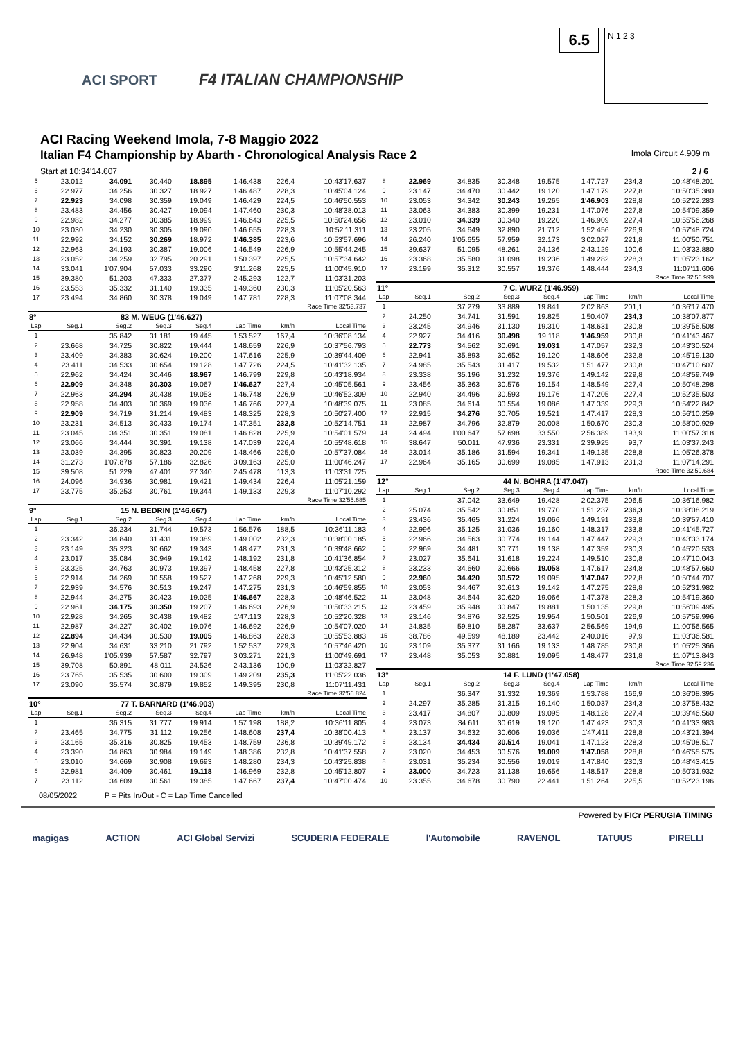ACI SPORT F4 ITALIAN CHAMPIONSHIP
6.5
N 1 2 3
ACI Racing Weekend Imola, 7-8 Maggio 2022
Italian F4 Championship by Abarth - Chronological Analysis Race 2 Imola Circuit 4.909 m
Start at 10:34'14.607 2 / 6
| 5 | 23.012 | 34.091 | 30.440 | 18.895 | 1'46.438 | 226,4 | 10:43'17.637 |
| 6 | 22.977 | 34.256 | 30.327 | 18.927 | 1'46.487 | 228,3 | 10:45'04.124 |
| 7 | 22.923 | 34.098 | 30.359 | 19.049 | 1'46.429 | 224,5 | 10:46'50.553 |
| 8 | 23.483 | 34.456 | 30.427 | 19.094 | 1'47.460 | 230,3 | 10:48'38.013 |
| 9 | 22.982 | 34.277 | 30.385 | 18.999 | 1'46.643 | 225,5 | 10:50'24.656 |
| 10 | 23.030 | 34.230 | 30.305 | 19.090 | 1'46.655 | 228,3 | 10:52'11.311 |
| 11 | 22.992 | 34.152 | 30.269 | 18.972 | 1'46.385 | 223,6 | 10:53'57.696 |
| 12 | 22.963 | 34.193 | 30.387 | 19.006 | 1'46.549 | 226,9 | 10:55'44.245 |
| 13 | 23.052 | 34.259 | 32.795 | 20.291 | 1'50.397 | 225,5 | 10:57'34.642 |
| 14 | 33.041 | 1'07.904 | 57.033 | 33.290 | 3'11.268 | 225,5 | 11:00'45.910 |
| 15 | 39.380 | 51.203 | 47.333 | 27.377 | 2'45.293 | 122,7 | 11:03'31.203 |
| 16 | 23.553 | 35.332 | 31.140 | 19.335 | 1'49.360 | 230,3 | 11:05'20.563 |
| 17 | 23.494 | 34.860 | 30.378 | 19.049 | 1'47.781 | 228,3 | 11:07'08.344 |
| Race Time 32'53.737 | | | | | | | |
| 8° | 83 M. WEUG (1'46.627) | | | | | | |
| Lap | Seg.1 | Seg.2 | Seg.3 | Seg.4 | Lap Time | km/h | Local Time |
| 1 | | 35.842 | 31.181 | 19.445 | 1'53.527 | 167,4 | 10:36'08.134 |
| 2 | 23.668 | 34.725 | 30.822 | 19.444 | 1'48.659 | 226,9 | 10:37'56.793 |
| 3 | 23.409 | 34.383 | 30.624 | 19.200 | 1'47.616 | 225,9 | 10:39'44.409 |
| 4 | 23.411 | 34.533 | 30.654 | 19.128 | 1'47.726 | 224,5 | 10:41'32.135 |
| 5 | 22.962 | 34.424 | 30.446 | 18.967 | 1'46.799 | 229,8 | 10:43'18.934 |
| 6 | 22.909 | 34.348 | 30.303 | 19.067 | 1'46.627 | 227,4 | 10:45'05.561 |
| 7 | 22.963 | 34.294 | 30.438 | 19.053 | 1'46.748 | 226,9 | 10:46'52.309 |
| 8 | 22.958 | 34.403 | 30.369 | 19.036 | 1'46.766 | 227,4 | 10:48'39.075 |
| 9 | 22.909 | 34.719 | 31.214 | 19.483 | 1'48.325 | 228,3 | 10:50'27.400 |
| 10 | 23.231 | 34.513 | 30.433 | 19.174 | 1'47.351 | 232,8 | 10:52'14.751 |
| 11 | 23.045 | 34.351 | 30.351 | 19.081 | 1'46.828 | 225,9 | 10:54'01.579 |
| 12 | 23.066 | 34.444 | 30.391 | 19.138 | 1'47.039 | 226,4 | 10:55'48.618 |
| 13 | 23.039 | 34.395 | 30.823 | 20.209 | 1'48.466 | 225,0 | 10:57'37.084 |
| 14 | 31.273 | 1'07.878 | 57.186 | 32.826 | 3'09.163 | 225,0 | 11:00'46.247 |
| 15 | 39.508 | 51.229 | 47.401 | 27.340 | 2'45.478 | 113,3 | 11:03'31.725 |
| 16 | 24.096 | 34.936 | 30.981 | 19.421 | 1'49.434 | 226,4 | 11:05'21.159 |
| 17 | 23.775 | 35.253 | 30.761 | 19.344 | 1'49.133 | 229,3 | 11:07'10.292 |
| Race Time 32'55.685 | | | | | | | |
| 9° | 15 N. BEDRIN (1'46.667) | | | | | | |
| Lap | Seg.1 | Seg.2 | Seg.3 | Seg.4 | Lap Time | km/h | Local Time |
| 1 | | 36.234 | 31.744 | 19.573 | 1'56.576 | 188,5 | 10:36'11.183 |
| 2 | 23.342 | 34.840 | 31.431 | 19.389 | 1'49.002 | 232,3 | 10:38'00.185 |
| 3 | 23.149 | 35.323 | 30.662 | 19.343 | 1'48.477 | 231,3 | 10:39'48.662 |
| 4 | 23.017 | 35.084 | 30.949 | 19.142 | 1'48.192 | 231,8 | 10:41'36.854 |
| 5 | 23.325 | 34.763 | 30.973 | 19.397 | 1'48.458 | 227,8 | 10:43'25.312 |
| 6 | 22.914 | 34.269 | 30.558 | 19.527 | 1'47.268 | 229,3 | 10:45'12.580 |
| 7 | 22.939 | 34.576 | 30.513 | 19.247 | 1'47.275 | 231,3 | 10:46'59.855 |
| 8 | 22.944 | 34.275 | 30.423 | 19.025 | 1'46.667 | 228,3 | 10:48'46.522 |
| 9 | 22.961 | 34.175 | 30.350 | 19.207 | 1'46.693 | 226,9 | 10:50'33.215 |
| 10 | 22.928 | 34.265 | 30.438 | 19.482 | 1'47.113 | 228,3 | 10:52'20.328 |
| 11 | 22.987 | 34.227 | 30.402 | 19.076 | 1'46.692 | 226,9 | 10:54'07.020 |
| 12 | 22.894 | 34.434 | 30.530 | 19.005 | 1'46.863 | 228,3 | 10:55'53.883 |
| 13 | 22.904 | 34.631 | 33.210 | 21.792 | 1'52.537 | 229,3 | 10:57'46.420 |
| 14 | 26.948 | 1'05.939 | 57.587 | 32.797 | 3'03.271 | 221,3 | 11:00'49.691 |
| 15 | 39.708 | 50.891 | 48.011 | 24.526 | 2'43.136 | 100,9 | 11:03'32.827 |
| 16 | 23.765 | 35.535 | 30.600 | 19.309 | 1'49.209 | 235,3 | 11:05'22.036 |
| 17 | 23.090 | 35.574 | 30.879 | 19.852 | 1'49.395 | 230,8 | 11:07'11.431 |
| Race Time 32'56.824 | | | | | | | |
| 10° | 77 T. BARNARD (1'46.903) | | | | | | |
| Lap | Seg.1 | Seg.2 | Seg.3 | Seg.4 | Lap Time | km/h | Local Time |
| 1 | | 36.315 | 31.777 | 19.914 | 1'57.198 | 188,2 | 10:36'11.805 |
| 2 | 23.465 | 34.775 | 31.112 | 19.256 | 1'48.608 | 237,4 | 10:38'00.413 |
| 3 | 23.165 | 35.316 | 30.825 | 19.453 | 1'48.759 | 236,8 | 10:39'49.172 |
| 4 | 23.390 | 34.863 | 30.984 | 19.149 | 1'48.386 | 232,8 | 10:41'37.558 |
| 5 | 23.010 | 34.669 | 30.908 | 19.693 | 1'48.280 | 234,3 | 10:43'25.838 |
| 6 | 22.981 | 34.409 | 30.461 | 19.118 | 1'46.969 | 232,8 | 10:45'12.807 |
| 7 | 23.112 | 34.609 | 30.561 | 19.385 | 1'47.667 | 237,4 | 10:47'00.474 |
| 8 | 22.969 | 34.835 | 30.348 | 19.575 | 1'47.727 | 234,3 | 10:48'48.201 |
| 9 | 23.147 | 34.470 | 30.442 | 19.120 | 1'47.179 | 227,8 | 10:50'35.380 |
| 10 | 23.053 | 34.342 | 30.243 | 19.265 | 1'46.903 | 228,8 | 10:52'22.283 |
| 11 | 23.063 | 34.383 | 30.399 | 19.231 | 1'47.076 | 227,8 | 10:54'09.359 |
| 12 | 23.010 | 34.339 | 30.340 | 19.220 | 1'46.909 | 227,4 | 10:55'56.268 |
| 13 | 23.205 | 34.649 | 32.890 | 21.712 | 1'52.456 | 226,9 | 10:57'48.724 |
| 14 | 26.240 | 1'05.655 | 57.959 | 32.173 | 3'02.027 | 221,8 | 11:00'50.751 |
| 15 | 39.637 | 51.095 | 48.261 | 24.136 | 2'43.129 | 100,6 | 11:03'33.880 |
| 16 | 23.368 | 35.580 | 31.098 | 19.236 | 1'49.282 | 228,3 | 11:05'23.162 |
| 17 | 23.199 | 35.312 | 30.557 | 19.376 | 1'48.444 | 234,3 | 11:07'11.606 |
| Race Time 32'56.999 | | | | | | | |
| 11° | 7 C. WURZ (1'46.959) | | | | | | |
| Lap | Seg.1 | Seg.2 | Seg.3 | Seg.4 | Lap Time | km/h | Local Time |
| 1 | | 37.279 | 33.889 | 19.841 | 2'02.863 | 201,1 | 10:36'17.470 |
| 2 | 24.250 | 34.741 | 31.591 | 19.825 | 1'50.407 | 234,3 | 10:38'07.877 |
| 3 | 23.245 | 34.946 | 31.130 | 19.310 | 1'48.631 | 230,8 | 10:39'56.508 |
| 4 | 22.927 | 34.416 | 30.498 | 19.118 | 1'46.959 | 230,8 | 10:41'43.467 |
| 5 | 22.773 | 34.562 | 30.691 | 19.031 | 1'47.057 | 232,3 | 10:43'30.524 |
| 6 | 22.941 | 35.893 | 30.652 | 19.120 | 1'48.606 | 232,8 | 10:45'19.130 |
| 7 | 24.985 | 35.543 | 31.417 | 19.532 | 1'51.477 | 230,8 | 10:47'10.607 |
| 8 | 23.338 | 35.196 | 31.232 | 19.376 | 1'49.142 | 229,8 | 10:48'59.749 |
| 9 | 23.456 | 35.363 | 30.576 | 19.154 | 1'48.549 | 227,4 | 10:50'48.298 |
| 10 | 22.940 | 34.496 | 30.593 | 19.176 | 1'47.205 | 227,4 | 10:52'35.503 |
| 11 | 23.085 | 34.614 | 30.554 | 19.086 | 1'47.339 | 229,3 | 10:54'22.842 |
| 12 | 22.915 | 34.276 | 30.705 | 19.521 | 1'47.417 | 228,3 | 10:56'10.259 |
| 13 | 22.987 | 34.796 | 32.879 | 20.008 | 1'50.670 | 230,3 | 10:58'00.929 |
| 14 | 24.494 | 1'00.647 | 57.698 | 33.550 | 2'56.389 | 193,9 | 11:00'57.318 |
| 15 | 38.647 | 50.011 | 47.936 | 23.331 | 2'39.925 | 93,7 | 11:03'37.243 |
| 16 | 23.014 | 35.186 | 31.594 | 19.341 | 1'49.135 | 228,8 | 11:05'26.378 |
| 17 | 22.964 | 35.165 | 30.699 | 19.085 | 1'47.913 | 231,3 | 11:07'14.291 |
| Race Time 32'59.684 | | | | | | | |
| 12° | 44 N. BOHRA (1'47.047) | | | | | | |
| Lap | Seg.1 | Seg.2 | Seg.3 | Seg.4 | Lap Time | km/h | Local Time |
| 1 | | 37.042 | 33.649 | 19.428 | 2'02.375 | 206,5 | 10:36'16.982 |
| 2 | 25.074 | 35.542 | 30.851 | 19.770 | 1'51.237 | 236,3 | 10:38'08.219 |
| 3 | 23.436 | 35.465 | 31.224 | 19.066 | 1'49.191 | 233,8 | 10:39'57.410 |
| 4 | 22.996 | 35.125 | 31.036 | 19.160 | 1'48.317 | 233,8 | 10:41'45.727 |
| 5 | 22.966 | 34.563 | 30.774 | 19.144 | 1'47.447 | 229,3 | 10:43'33.174 |
| 6 | 22.969 | 34.481 | 30.771 | 19.138 | 1'47.359 | 230,3 | 10:45'20.533 |
| 7 | 23.027 | 35.641 | 31.618 | 19.224 | 1'49.510 | 230,8 | 10:47'10.043 |
| 8 | 23.233 | 34.660 | 30.666 | 19.058 | 1'47.617 | 234,8 | 10:48'57.660 |
| 9 | 22.960 | 34.420 | 30.572 | 19.095 | 1'47.047 | 227,8 | 10:50'44.707 |
| 10 | 23.053 | 34.467 | 30.613 | 19.142 | 1'47.275 | 228,8 | 10:52'31.982 |
| 11 | 23.048 | 34.644 | 30.620 | 19.066 | 1'47.378 | 228,3 | 10:54'19.360 |
| 12 | 23.459 | 35.948 | 30.847 | 19.881 | 1'50.135 | 229,8 | 10:56'09.495 |
| 13 | 23.146 | 34.876 | 32.525 | 19.954 | 1'50.501 | 226,9 | 10:57'59.996 |
| 14 | 24.835 | 59.810 | 58.287 | 33.637 | 2'56.569 | 194,9 | 11:00'56.565 |
| 15 | 38.786 | 49.599 | 48.189 | 23.442 | 2'40.016 | 97,9 | 11:03'36.581 |
| 16 | 23.109 | 35.377 | 31.166 | 19.133 | 1'48.785 | 230,8 | 11:05'25.366 |
| 17 | 23.448 | 35.053 | 30.881 | 19.095 | 1'48.477 | 231,8 | 11:07'13.843 |
| Race Time 32'59.236 | | | | | | | |
| 13° | 14 F. LUND (1'47.058) | | | | | | |
| Lap | Seg.1 | Seg.2 | Seg.3 | Seg.4 | Lap Time | km/h | Local Time |
| 1 | | 36.347 | 31.332 | 19.369 | 1'53.788 | 166,9 | 10:36'08.395 |
| 2 | 24.297 | 35.285 | 31.315 | 19.140 | 1'50.037 | 234,3 | 10:37'58.432 |
| 3 | 23.417 | 34.807 | 30.809 | 19.095 | 1'48.128 | 227,4 | 10:39'46.560 |
| 4 | 23.073 | 34.611 | 30.619 | 19.120 | 1'47.423 | 230,3 | 10:41'33.983 |
| 5 | 23.137 | 34.632 | 30.606 | 19.036 | 1'47.411 | 228,8 | 10:43'21.394 |
| 6 | 23.134 | 34.434 | 30.514 | 19.041 | 1'47.123 | 228,3 | 10:45'08.517 |
| 7 | 23.020 | 34.453 | 30.576 | 19.009 | 1'47.058 | 228,8 | 10:46'55.575 |
| 8 | 23.031 | 35.234 | 30.556 | 19.019 | 1'47.840 | 230,3 | 10:48'43.415 |
| 9 | 23.000 | 34.723 | 31.138 | 19.656 | 1'48.517 | 228,8 | 10:50'31.932 |
| 10 | 23.355 | 34.678 | 30.790 | 22.441 | 1'51.264 | 225,5 | 10:52'23.196 |
08/05/2022 P = Pits In/Out - C = Lap Time Cancelled
Powered by FICr PERUGIA TIMING
magigas ACTION ACI Global Servizi SCUDERIA FEDERALE l'Automobile RAVENOL TATUUS PIRELLI